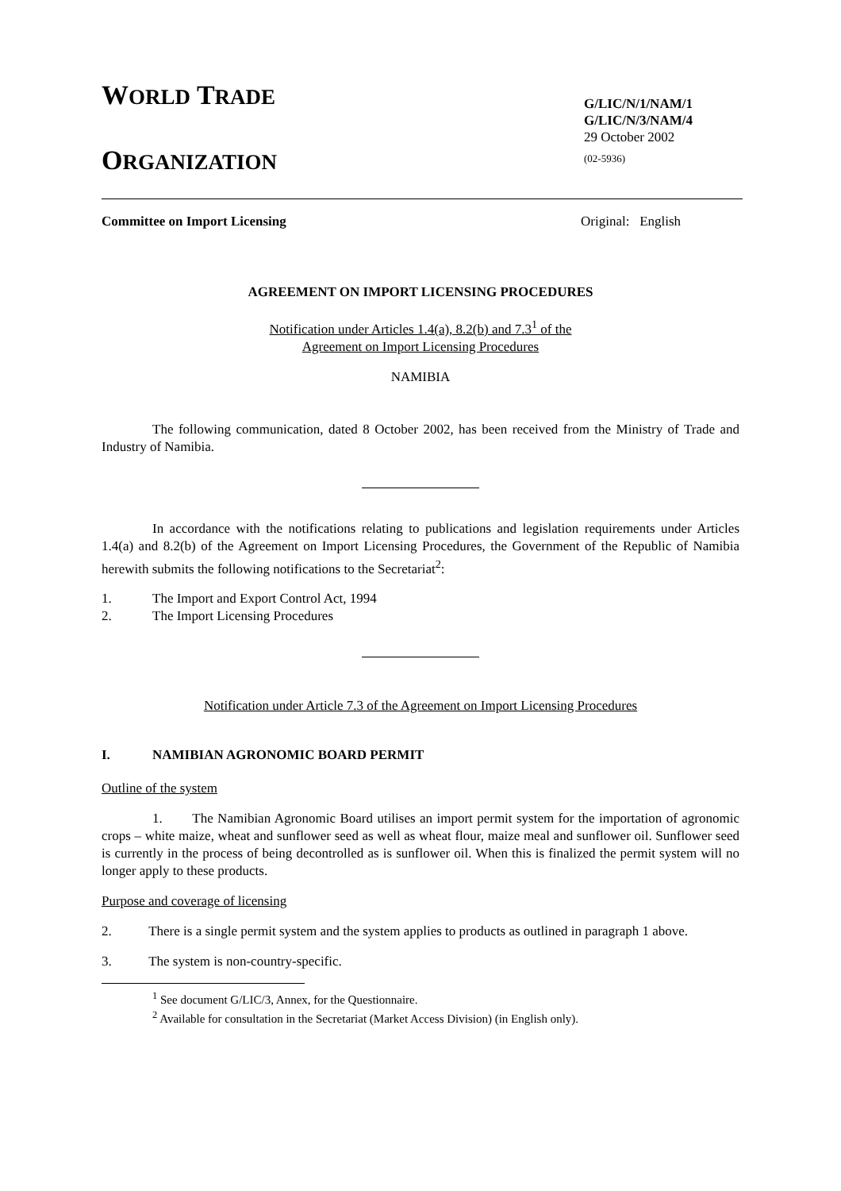WORLD TRADE
ORGANIZATION
G/LIC/N/1/NAM/1
G/LIC/N/3/NAM/4
29 October 2002
(02-5936)
Committee on Import Licensing Original: English
AGREEMENT ON IMPORT LICENSING PROCEDURES
Notification under Articles 1.4(a), 8.2(b) and 7.3<sup>1</sup> of the
Agreement on Import Licensing Procedures
NAMIBIA
The following communication, dated 8 October 2002, has been received from the Ministry of Trade and Industry of Namibia.
In accordance with the notifications relating to publications and legislation requirements under Articles 1.4(a) and 8.2(b) of the Agreement on Import Licensing Procedures, the Government of the Republic of Namibia herewith submits the following notifications to the Secretariat<sup>2</sup>:
1. The Import and Export Control Act, 1994
2. The Import Licensing Procedures
Notification under Article 7.3 of the Agreement on Import Licensing Procedures
I. NAMIBIAN AGRONOMIC BOARD PERMIT
Outline of the system
1. The Namibian Agronomic Board utilises an import permit system for the importation of agronomic crops – white maize, wheat and sunflower seed as well as wheat flour, maize meal and sunflower oil. Sunflower seed is currently in the process of being decontrolled as is sunflower oil. When this is finalized the permit system will no longer apply to these products.
Purpose and coverage of licensing
2. There is a single permit system and the system applies to products as outlined in paragraph 1 above.
3. The system is non-country-specific.
<sup>1</sup> See document G/LIC/3, Annex, for the Questionnaire.
<sup>2</sup> Available for consultation in the Secretariat (Market Access Division) (in English only).